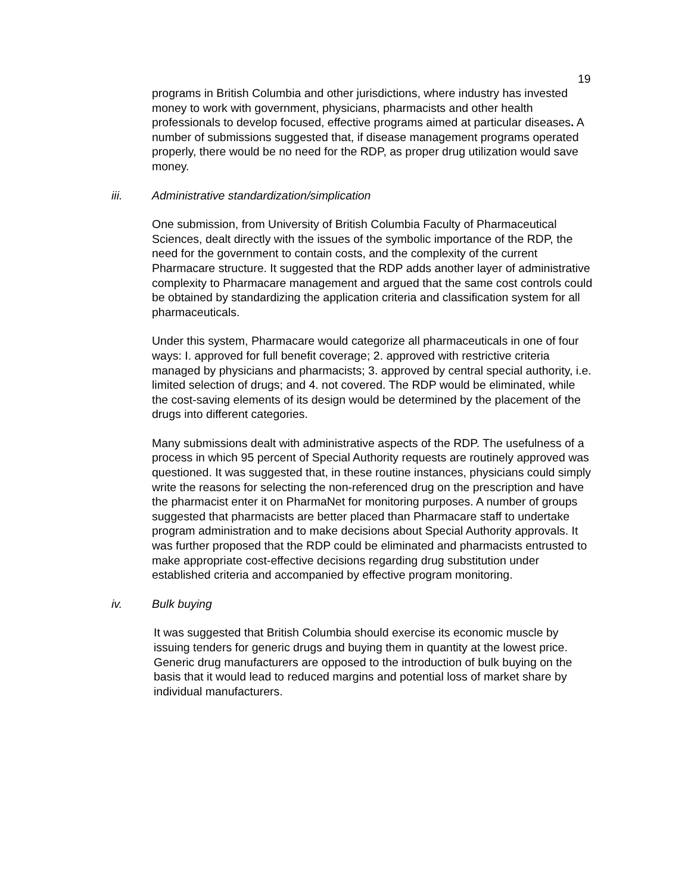19
programs in British Columbia and other jurisdictions, where industry has invested money to work with government, physicians, pharmacists and other health professionals to develop focused, effective programs aimed at particular diseases. A number of submissions suggested that, if disease management programs operated properly, there would be no need for the RDP, as proper drug utilization would save money.
iii. Administrative standardization/simplication
One submission, from University of British Columbia Faculty of Pharmaceutical Sciences, dealt directly with the issues of the symbolic importance of the RDP, the need for the government to contain costs, and the complexity of the current Pharmacare structure. It suggested that the RDP adds another layer of administrative complexity to Pharmacare management and argued that the same cost controls could be obtained by standardizing the application criteria and classification system for all pharmaceuticals.
Under this system, Pharmacare would categorize all pharmaceuticals in one of four ways: I. approved for full benefit coverage; 2. approved with restrictive criteria managed by physicians and pharmacists; 3. approved by central special authority, i.e. limited selection of drugs; and 4. not covered. The RDP would be eliminated, while the cost-saving elements of its design would be determined by the placement of the drugs into different categories.
Many submissions dealt with administrative aspects of the RDP. The usefulness of a process in which 95 percent of Special Authority requests are routinely approved was questioned. It was suggested that, in these routine instances, physicians could simply write the reasons for selecting the non-referenced drug on the prescription and have the pharmacist enter it on PharmaNet for monitoring purposes. A number of groups suggested that pharmacists are better placed than Pharmacare staff to undertake program administration and to make decisions about Special Authority approvals. It was further proposed that the RDP could be eliminated and pharmacists entrusted to make appropriate cost-effective decisions regarding drug substitution under established criteria and accompanied by effective program monitoring.
iv. Bulk buying
It was suggested that British Columbia should exercise its economic muscle by issuing tenders for generic drugs and buying them in quantity at the lowest price. Generic drug manufacturers are opposed to the introduction of bulk buying on the basis that it would lead to reduced margins and potential loss of market share by individual manufacturers.